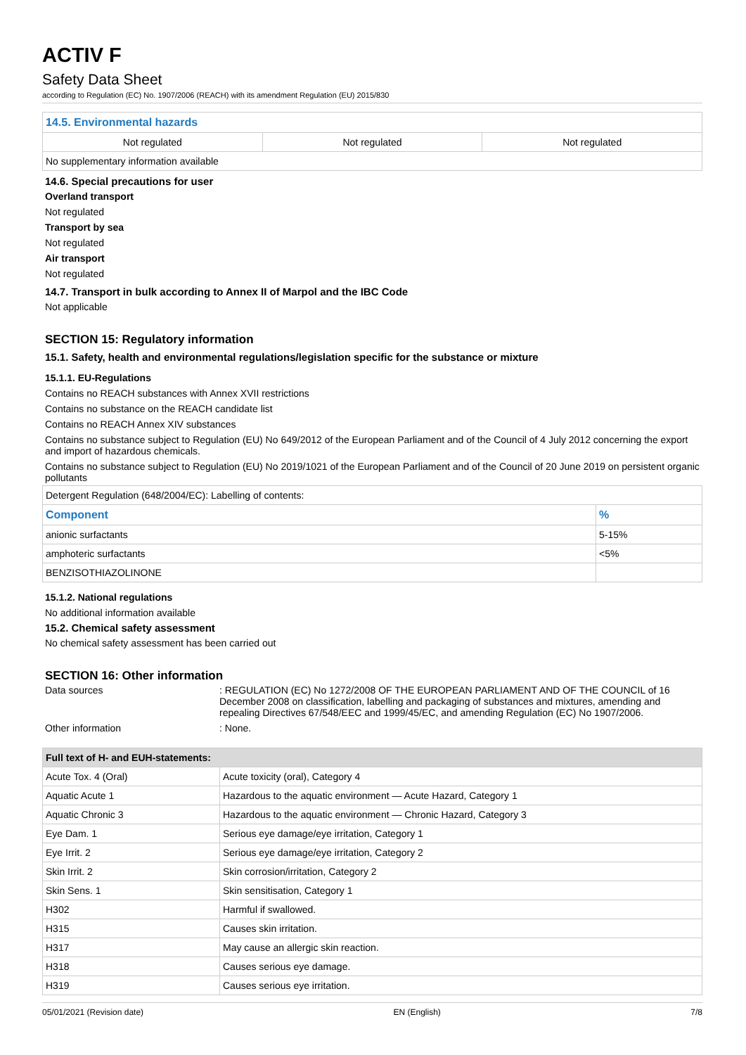ACTIV F
Safety Data Sheet
according to Regulation (EC) No. 1907/2006 (REACH) with its amendment Regulation (EU) 2015/830
| 14.5. Environmental hazards | | |
| --- | --- | --- |
| Not regulated | Not regulated | Not regulated |
| No supplementary information available | | |
14.6. Special precautions for user
Overland transport
Not regulated
Transport by sea
Not regulated
Air transport
Not regulated
14.7. Transport in bulk according to Annex II of Marpol and the IBC Code
Not applicable
SECTION 15: Regulatory information
15.1. Safety, health and environmental regulations/legislation specific for the substance or mixture
15.1.1. EU-Regulations
Contains no REACH substances with Annex XVII restrictions
Contains no substance on the REACH candidate list
Contains no REACH Annex XIV substances
Contains no substance subject to Regulation (EU) No 649/2012 of the European Parliament and of the Council of 4 July 2012 concerning the export and import of hazardous chemicals.
Contains no substance subject to Regulation (EU) No 2019/1021 of the European Parliament and of the Council of 20 June 2019 on persistent organic pollutants
| Detergent Regulation (648/2004/EC): Labelling of contents: | |
| Component | % |
| anionic surfactants | 5-15% |
| amphoteric surfactants | <5% |
| BENZISOTHIAZOLINONE | |
15.1.2. National regulations
No additional information available
15.2. Chemical safety assessment
No chemical safety assessment has been carried out
SECTION 16: Other information
Data sources : REGULATION (EC) No 1272/2008 OF THE EUROPEAN PARLIAMENT AND OF THE COUNCIL of 16 December 2008 on classification, labelling and packaging of substances and mixtures, amending and repealing Directives 67/548/EEC and 1999/45/EC, and amending Regulation (EC) No 1907/2006.
Other information : None.
| Full text of H- and EUH-statements: | |
| --- | --- |
| Acute Tox. 4 (Oral) | Acute toxicity (oral), Category 4 |
| Aquatic Acute 1 | Hazardous to the aquatic environment — Acute Hazard, Category 1 |
| Aquatic Chronic 3 | Hazardous to the aquatic environment — Chronic Hazard, Category 3 |
| Eye Dam. 1 | Serious eye damage/eye irritation, Category 1 |
| Eye Irrit. 2 | Serious eye damage/eye irritation, Category 2 |
| Skin Irrit. 2 | Skin corrosion/irritation, Category 2 |
| Skin Sens. 1 | Skin sensitisation, Category 1 |
| H302 | Harmful if swallowed. |
| H315 | Causes skin irritation. |
| H317 | May cause an allergic skin reaction. |
| H318 | Causes serious eye damage. |
| H319 | Causes serious eye irritation. |
05/01/2021 (Revision date) EN (English) 7/8